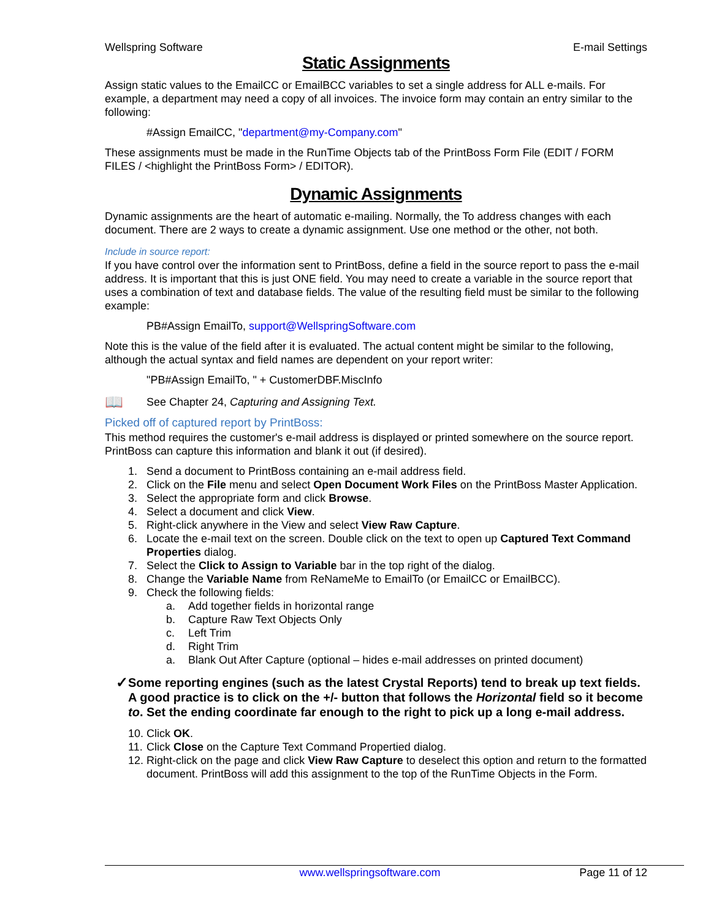Wellspring Software E-mail Settings
Static Assignments
Assign static values to the EmailCC or EmailBCC variables to set a single address for ALL e-mails. For example, a department may need a copy of all invoices. The invoice form may contain an entry similar to the following:
#Assign EmailCC, "department@my-Company.com"
These assignments must be made in the RunTime Objects tab of the PrintBoss Form File (EDIT / FORM FILES / <highlight the PrintBoss Form> / EDITOR).
Dynamic Assignments
Dynamic assignments are the heart of automatic e-mailing. Normally, the To address changes with each document. There are 2 ways to create a dynamic assignment. Use one method or the other, not both.
Include in source report:
If you have control over the information sent to PrintBoss, define a field in the source report to pass the e-mail address. It is important that this is just ONE field. You may need to create a variable in the source report that uses a combination of text and database fields. The value of the resulting field must be similar to the following example:
PB#Assign EmailTo, support@WellspringSoftware.com
Note this is the value of the field after it is evaluated. The actual content might be similar to the following, although the actual syntax and field names are dependent on your report writer:
"PB#Assign EmailTo, " + CustomerDBF.MiscInfo
📖
See Chapter 24, Capturing and Assigning Text.
Picked off of captured report by PrintBoss:
This method requires the customer's e-mail address is displayed or printed somewhere on the source report. PrintBoss can capture this information and blank it out (if desired).
1. Send a document to PrintBoss containing an e-mail address field.
2. Click on the File menu and select Open Document Work Files on the PrintBoss Master Application.
3. Select the appropriate form and click Browse.
4. Select a document and click View.
5. Right-click anywhere in the View and select View Raw Capture.
6. Locate the e-mail text on the screen. Double click on the text to open up Captured Text Command Properties dialog.
7. Select the Click to Assign to Variable bar in the top right of the dialog.
8. Change the Variable Name from ReNameMe to EmailTo (or EmailCC or EmailBCC).
9. Check the following fields:
a. Add together fields in horizontal range
b. Capture Raw Text Objects Only
c. Left Trim
d. Right Trim
a. Blank Out After Capture (optional – hides e-mail addresses on printed document)
✓
Some reporting engines (such as the latest Crystal Reports) tend to break up text fields. A good practice is to click on the +/- button that follows the Horizontal field so it become to. Set the ending coordinate far enough to the right to pick up a long e-mail address.
10. Click OK.
11. Click Close on the Capture Text Command Propertied dialog.
12. Right-click on the page and click View Raw Capture to deselect this option and return to the formatted document. PrintBoss will add this assignment to the top of the RunTime Objects in the Form.
www.wellspringsoftware.com Page 11 of 12